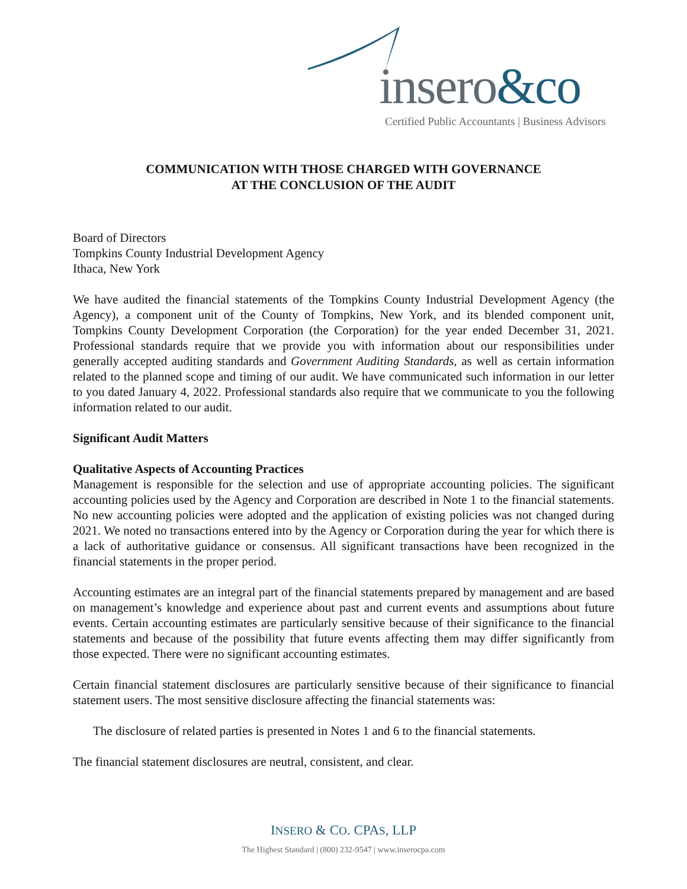insero&co
Certified Public Accountants | Business Advisors
COMMUNICATION WITH THOSE CHARGED WITH GOVERNANCE
AT THE CONCLUSION OF THE AUDIT
Board of Directors
Tompkins County Industrial Development Agency
Ithaca, New York
We have audited the financial statements of the Tompkins County Industrial Development Agency (the Agency), a component unit of the County of Tompkins, New York, and its blended component unit, Tompkins County Development Corporation (the Corporation) for the year ended December 31, 2021. Professional standards require that we provide you with information about our responsibilities under generally accepted auditing standards and Government Auditing Standards, as well as certain information related to the planned scope and timing of our audit. We have communicated such information in our letter to you dated January 4, 2022. Professional standards also require that we communicate to you the following information related to our audit.
Significant Audit Matters
Qualitative Aspects of Accounting Practices
Management is responsible for the selection and use of appropriate accounting policies. The significant accounting policies used by the Agency and Corporation are described in Note 1 to the financial statements. No new accounting policies were adopted and the application of existing policies was not changed during 2021. We noted no transactions entered into by the Agency or Corporation during the year for which there is a lack of authoritative guidance or consensus. All significant transactions have been recognized in the financial statements in the proper period.
Accounting estimates are an integral part of the financial statements prepared by management and are based on management’s knowledge and experience about past and current events and assumptions about future events. Certain accounting estimates are particularly sensitive because of their significance to the financial statements and because of the possibility that future events affecting them may differ significantly from those expected. There were no significant accounting estimates.
Certain financial statement disclosures are particularly sensitive because of their significance to financial statement users. The most sensitive disclosure affecting the financial statements was:
The disclosure of related parties is presented in Notes 1 and 6 to the financial statements.
The financial statement disclosures are neutral, consistent, and clear.
INSERO & CO. CPAS, LLP
The Highest Standard | (800) 232-9547 | www.inserocpa.com